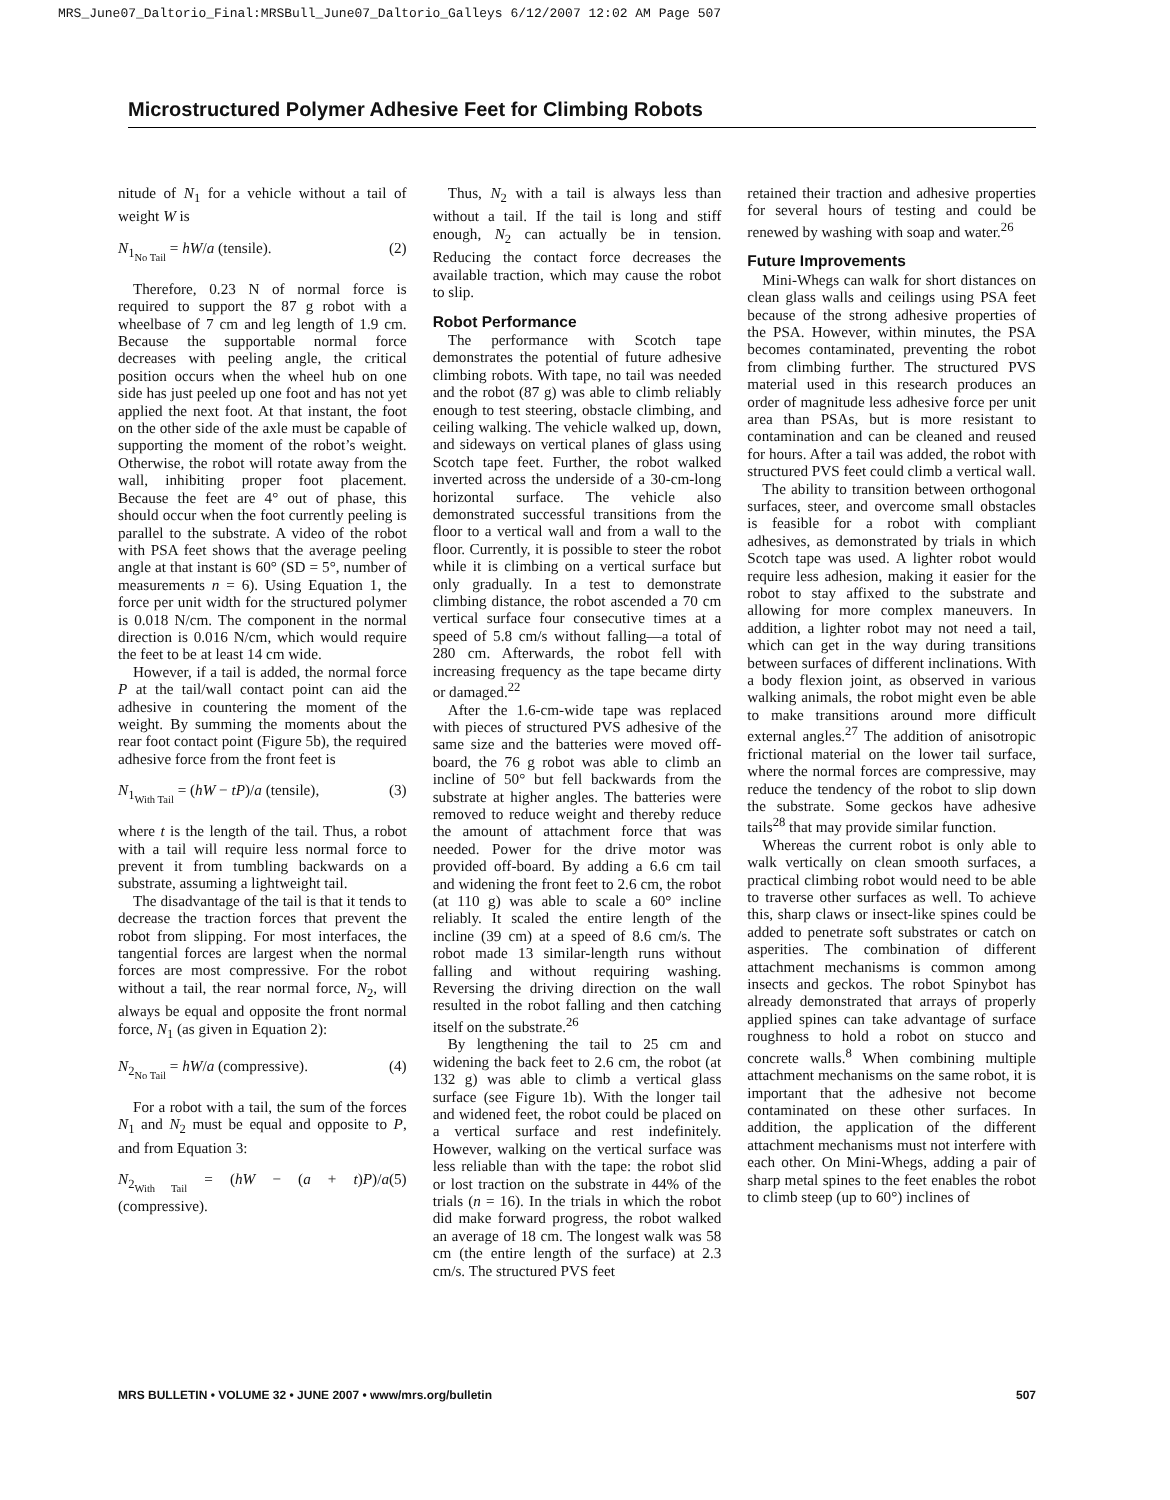MRS_June07_Daltorio_Final:MRSBull_June07_Daltorio_Galleys 6/12/2007 12:02 AM Page 507
Microstructured Polymer Adhesive Feet for Climbing Robots
nitude of N<sub>1</sub> for a vehicle without a tail of weight W is
N<sub>1<sub>No Tail</sub></sub> = hW/a (tensile). (2)
Therefore, 0.23 N of normal force is required to support the 87 g robot with a wheelbase of 7 cm and leg length of 1.9 cm. Because the supportable normal force decreases with peeling angle, the critical position occurs when the wheel hub on one side has just peeled up one foot and has not yet applied the next foot. At that instant, the foot on the other side of the axle must be capable of supporting the moment of the robot’s weight. Otherwise, the robot will rotate away from the wall, inhibiting proper foot placement. Because the feet are 4° out of phase, this should occur when the foot currently peeling is parallel to the substrate. A video of the robot with PSA feet shows that the average peeling angle at that instant is 60° (SD = 5°, number of measurements n = 6). Using Equation 1, the force per unit width for the structured polymer is 0.018 N/cm. The component in the normal direction is 0.016 N/cm, which would require the feet to be at least 14 cm wide.
However, if a tail is added, the normal force P at the tail/wall contact point can aid the adhesive in countering the moment of the weight. By summing the moments about the rear foot contact point (Figure 5b), the required adhesive force from the front feet is
N<sub>1<sub>With Tail</sub></sub> = (hW − tP)/a (tensile), (3)
where t is the length of the tail. Thus, a robot with a tail will require less normal force to prevent it from tumbling backwards on a substrate, assuming a lightweight tail.
The disadvantage of the tail is that it tends to decrease the traction forces that prevent the robot from slipping. For most interfaces, the tangential forces are largest when the normal forces are most compressive. For the robot without a tail, the rear normal force, N<sub>2</sub>, will always be equal and opposite the front normal force, N<sub>1</sub> (as given in Equation 2):
N<sub>2<sub>No Tail</sub></sub> = hW/a (compressive). (4)
For a robot with a tail, the sum of the forces N<sub>1</sub> and N<sub>2</sub> must be equal and opposite to P, and from Equation 3:
N<sub>2<sub>With Tail</sub></sub> = (hW − (a + t)P)/a (compressive). (5)
Thus, N<sub>2</sub> with a tail is always less than without a tail. If the tail is long and stiff enough, N<sub>2</sub> can actually be in tension. Reducing the contact force decreases the available traction, which may cause the robot to slip.
Robot Performance
The performance with Scotch tape demonstrates the potential of future adhesive climbing robots. With tape, no tail was needed and the robot (87 g) was able to climb reliably enough to test steering, obstacle climbing, and ceiling walking. The vehicle walked up, down, and sideways on vertical planes of glass using Scotch tape feet. Further, the robot walked inverted across the underside of a 30-cm-long horizontal surface. The vehicle also demonstrated successful transitions from the floor to a vertical wall and from a wall to the floor. Currently, it is possible to steer the robot while it is climbing on a vertical surface but only gradually. In a test to demonstrate climbing distance, the robot ascended a 70 cm vertical surface four consecutive times at a speed of 5.8 cm/s without falling—a total of 280 cm. Afterwards, the robot fell with increasing frequency as the tape became dirty or damaged.<sup>22</sup>
After the 1.6-cm-wide tape was replaced with pieces of structured PVS adhesive of the same size and the batteries were moved off-board, the 76 g robot was able to climb an incline of 50° but fell backwards from the substrate at higher angles. The batteries were removed to reduce weight and thereby reduce the amount of attachment force that was needed. Power for the drive motor was provided off-board. By adding a 6.6 cm tail and widening the front feet to 2.6 cm, the robot (at 110 g) was able to scale a 60° incline reliably. It scaled the entire length of the incline (39 cm) at a speed of 8.6 cm/s. The robot made 13 similar-length runs without falling and without requiring washing. Reversing the driving direction on the wall resulted in the robot falling and then catching itself on the substrate.<sup>26</sup>
By lengthening the tail to 25 cm and widening the back feet to 2.6 cm, the robot (at 132 g) was able to climb a vertical glass surface (see Figure 1b). With the longer tail and widened feet, the robot could be placed on a vertical surface and rest indefinitely. However, walking on the vertical surface was less reliable than with the tape: the robot slid or lost traction on the substrate in 44% of the trials (n = 16). In the trials in which the robot did make forward progress, the robot walked an average of 18 cm. The longest walk was 58 cm (the entire length of the surface) at 2.3 cm/s. The structured PVS feet
retained their traction and adhesive properties for several hours of testing and could be renewed by washing with soap and water.<sup>26</sup>
Future Improvements
Mini-Whegs can walk for short distances on clean glass walls and ceilings using PSA feet because of the strong adhesive properties of the PSA. However, within minutes, the PSA becomes contaminated, preventing the robot from climbing further. The structured PVS material used in this research produces an order of magnitude less adhesive force per unit area than PSAs, but is more resistant to contamination and can be cleaned and reused for hours. After a tail was added, the robot with structured PVS feet could climb a vertical wall.
The ability to transition between orthogonal surfaces, steer, and overcome small obstacles is feasible for a robot with compliant adhesives, as demonstrated by trials in which Scotch tape was used. A lighter robot would require less adhesion, making it easier for the robot to stay affixed to the substrate and allowing for more complex maneuvers. In addition, a lighter robot may not need a tail, which can get in the way during transitions between surfaces of different inclinations. With a body flexion joint, as observed in various walking animals, the robot might even be able to make transitions around more difficult external angles.<sup>27</sup> The addition of anisotropic frictional material on the lower tail surface, where the normal forces are compressive, may reduce the tendency of the robot to slip down the substrate. Some geckos have adhesive tails<sup>28</sup> that may provide similar function.
Whereas the current robot is only able to walk vertically on clean smooth surfaces, a practical climbing robot would need to be able to traverse other surfaces as well. To achieve this, sharp claws or insect-like spines could be added to penetrate soft substrates or catch on asperities. The combination of different attachment mechanisms is common among insects and geckos. The robot Spinybot has already demonstrated that arrays of properly applied spines can take advantage of surface roughness to hold a robot on stucco and concrete walls.<sup>8</sup> When combining multiple attachment mechanisms on the same robot, it is important that the adhesive not become contaminated on these other surfaces. In addition, the application of the different attachment mechanisms must not interfere with each other. On Mini-Whegs, adding a pair of sharp metal spines to the feet enables the robot to climb steep (up to 60°) inclines of
MRS BULLETIN • VOLUME 32 • JUNE 2007 • www/mrs.org/bulletin 507